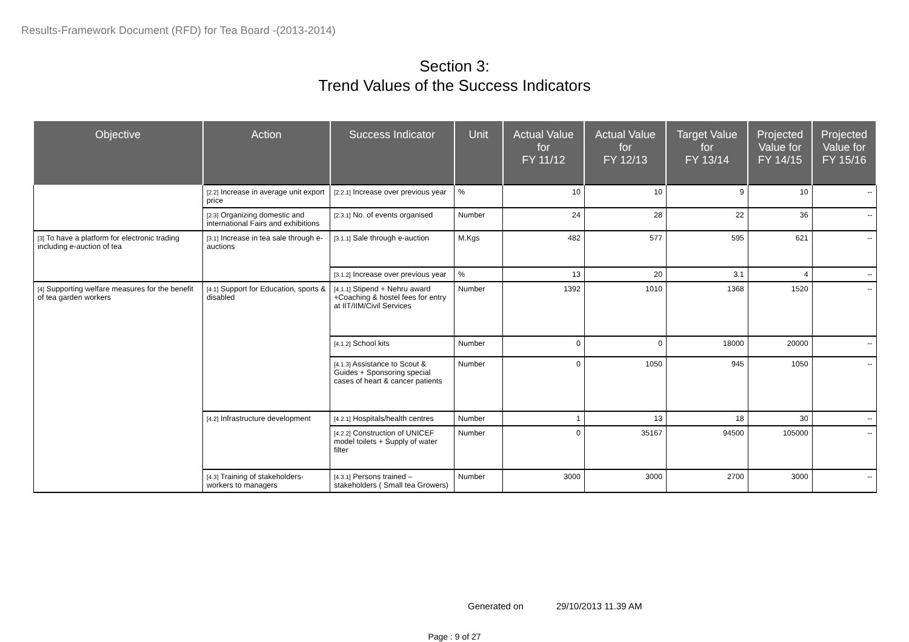Results-Framework Document (RFD) for Tea Board -(2013-2014)
Section 3:
Trend Values of the Success Indicators
| Objective | Action | Success Indicator | Unit | Actual Value for FY 11/12 | Actual Value for FY 12/13 | Target Value for FY 13/14 | Projected Value for FY 14/15 | Projected Value for FY 15/16 |
| --- | --- | --- | --- | --- | --- | --- | --- | --- |
| | [2.2] Increase in average unit export price | [2.2.1] Increase over previous year | % | 10 | 10 | 9 | 10 | -- |
| | [2.3] Organizing domestic and international Fairs and exhibitions | [2.3.1] No. of events organised | Number | 24 | 28 | 22 | 36 | -- |
| [3] To have a platform for electronic trading including e-auction of tea | [3.1] Increase in tea sale through e-auctions | [3.1.1] Sale through e-auction | M.Kgs | 482 | 577 | 595 | 621 | -- |
| | | [3.1.2] Increase over previous year | % | 13 | 20 | 3.1 | 4 | -- |
| [4] Supporting welfare measures for the benefit of tea garden workers | [4.1] Support for Education, sports & disabled | [4.1.1] Stipend + Nehru award +Coaching & hostel fees for entry at IIT/IIM/Civil Services | Number | 1392 | 1010 | 1368 | 1520 | -- |
| | | [4.1.2] School kits | Number | 0 | 0 | 18000 | 20000 | -- |
| | | [4.1.3] Assistance to Scout & Guides + Sponsoring special cases of heart & cancer patients | Number | 0 | 1050 | 945 | 1050 | -- |
| | [4.2] Infrastructure development | [4.2.1] Hospitals/health centres | Number | 1 | 13 | 18 | 30 | -- |
| | | [4.2.2] Construction of UNICEF model toilets + Supply of water filter | Number | 0 | 35167 | 94500 | 105000 | -- |
| | [4.3] Training of stakeholders-workers to managers | [4.3.1] Persons trained – stakeholders ( Small tea Growers) | Number | 3000 | 3000 | 2700 | 3000 | -- |
Generated on 29/10/2013 11.39 AM
Page : 9 of 27